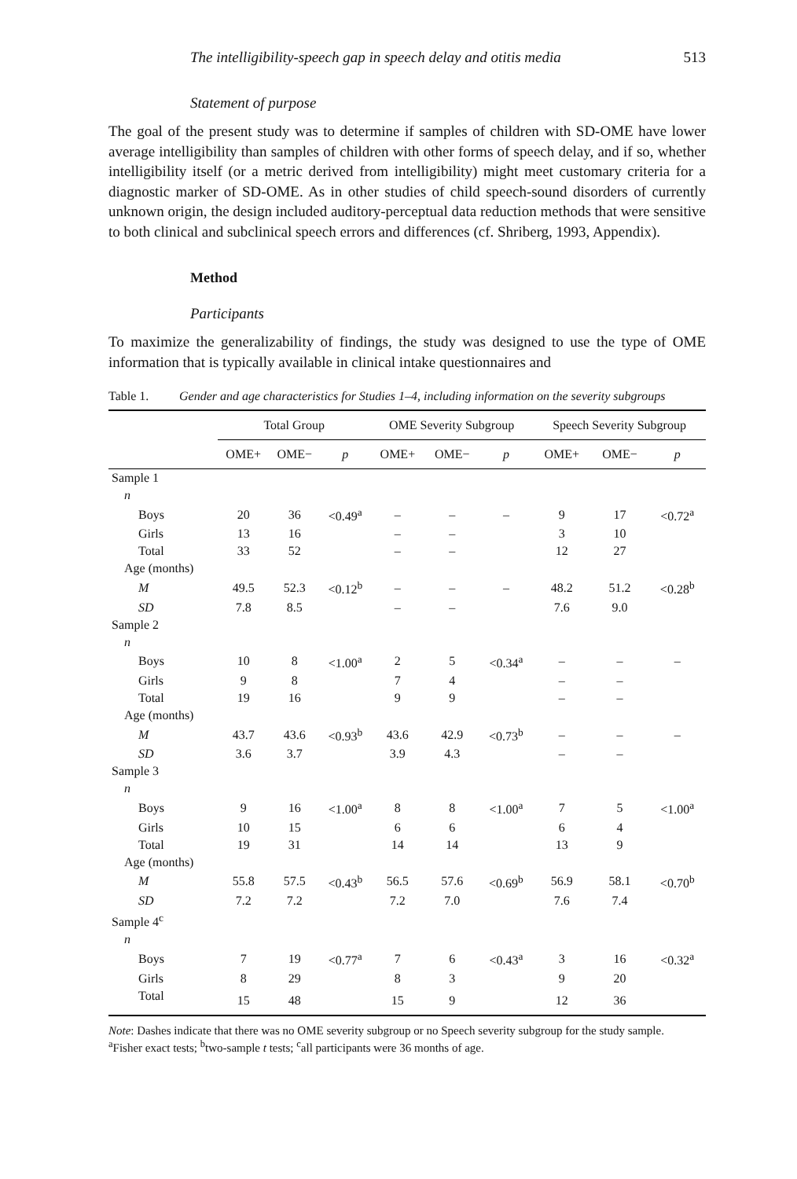The intelligibility-speech gap in speech delay and otitis media 513
Statement of purpose
The goal of the present study was to determine if samples of children with SD-OME have lower average intelligibility than samples of children with other forms of speech delay, and if so, whether intelligibility itself (or a metric derived from intelligibility) might meet customary criteria for a diagnostic marker of SD-OME. As in other studies of child speech-sound disorders of currently unknown origin, the design included auditory-perceptual data reduction methods that were sensitive to both clinical and subclinical speech errors and differences (cf. Shriberg, 1993, Appendix).
Method
Participants
To maximize the generalizability of findings, the study was designed to use the type of OME information that is typically available in clinical intake questionnaires and
Table 1. Gender and age characteristics for Studies 1–4, including information on the severity subgroups
| | Total Group | | | OME Severity Subgroup | | | Speech Severity Subgroup | | |
| --- | --- | --- | --- | --- | --- | --- | --- | --- | --- |
| | OME+ | OME− | p | OME+ | OME− | p | OME+ | OME− | p |
| Sample 1 | | | | | | | | | |
| n | | | | | | | | | |
| Boys | 20 | 36 | <0.49<sup>a</sup> | – | – | – | 9 | 17 | <0.72<sup>a</sup> |
| Girls | 13 | 16 | | – | – | | 3 | 10 | |
| Total | 33 | 52 | | – | – | | 12 | 27 | |
| Age (months) | | | | | | | | | |
| M | 49.5 | 52.3 | <0.12<sup>b</sup> | – | – | – | 48.2 | 51.2 | <0.28<sup>b</sup> |
| SD | 7.8 | 8.5 | | – | – | | 7.6 | 9.0 | |
| Sample 2 | | | | | | | | | |
| n | | | | | | | | | |
| Boys | 10 | 8 | <1.00<sup>a</sup> | 2 | 5 | <0.34<sup>a</sup> | – | – | – |
| Girls | 9 | 8 | | 7 | 4 | | – | – | |
| Total | 19 | 16 | | 9 | 9 | | – | – | |
| Age (months) | | | | | | | | | |
| M | 43.7 | 43.6 | <0.93<sup>b</sup> | 43.6 | 42.9 | <0.73<sup>b</sup> | – | – | – |
| SD | 3.6 | 3.7 | | 3.9 | 4.3 | | – | – | |
| Sample 3 | | | | | | | | | |
| n | | | | | | | | | |
| Boys | 9 | 16 | <1.00<sup>a</sup> | 8 | 8 | <1.00<sup>a</sup> | 7 | 5 | <1.00<sup>a</sup> |
| Girls | 10 | 15 | | 6 | 6 | | 6 | 4 | |
| Total | 19 | 31 | | 14 | 14 | | 13 | 9 | |
| Age (months) | | | | | | | | | |
| M | 55.8 | 57.5 | <0.43<sup>b</sup> | 56.5 | 57.6 | <0.69<sup>b</sup> | 56.9 | 58.1 | <0.70<sup>b</sup> |
| SD | 7.2 | 7.2 | | 7.2 | 7.0 | | 7.6 | 7.4 | |
| Sample 4<sup>c</sup> | | | | | | | | | |
| n | | | | | | | | | |
| Boys | 7 | 19 | <0.77<sup>a</sup> | 7 | 6 | <0.43<sup>a</sup> | 3 | 16 | <0.32<sup>a</sup> |
| Girls | 8 | 29 | | 8 | 3 | | 9 | 20 | |
| Total | 15 | 48 | | 15 | 9 | | 12 | 36 | |
Note: Dashes indicate that there was no OME severity subgroup or no Speech severity subgroup for the study sample.
<sup>a</sup> Fisher exact tests; <sup>b</sup>two-sample t tests; <sup>c</sup>all participants were 36 months of age.